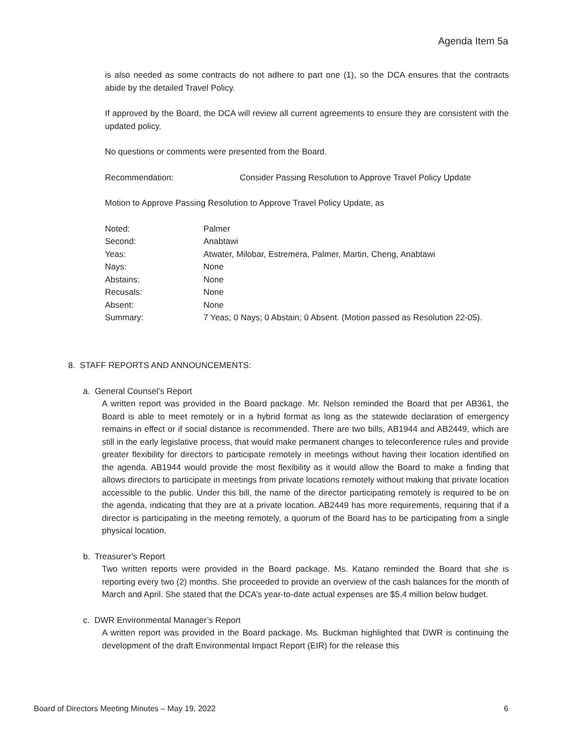Agenda Item 5a
is also needed as some contracts do not adhere to part one (1), so the DCA ensures that the contracts abide by the detailed Travel Policy.
If approved by the Board, the DCA will review all current agreements to ensure they are consistent with the updated policy.
No questions or comments were presented from the Board.
Recommendation: Consider Passing Resolution to Approve Travel Policy Update
Motion to Approve Passing Resolution to Approve Travel Policy Update, as
| Noted: | Palmer |
| Second: | Anabtawi |
| Yeas: | Atwater, Milobar, Estremera, Palmer, Martin, Cheng, Anabtawi |
| Nays: | None |
| Abstains: | None |
| Recusals: | None |
| Absent: | None |
| Summary: | 7 Yeas; 0 Nays; 0 Abstain; 0 Absent. (Motion passed as Resolution 22-05). |
8. STAFF REPORTS AND ANNOUNCEMENTS:
a. General Counsel’s Report
A written report was provided in the Board package. Mr. Nelson reminded the Board that per AB361, the Board is able to meet remotely or in a hybrid format as long as the statewide declaration of emergency remains in effect or if social distance is recommended. There are two bills, AB1944 and AB2449, which are still in the early legislative process, that would make permanent changes to teleconference rules and provide greater flexibility for directors to participate remotely in meetings without having their location identified on the agenda. AB1944 would provide the most flexibility as it would allow the Board to make a finding that allows directors to participate in meetings from private locations remotely without making that private location accessible to the public. Under this bill, the name of the director participating remotely is required to be on the agenda, indicating that they are at a private location. AB2449 has more requirements, requiring that if a director is participating in the meeting remotely, a quorum of the Board has to be participating from a single physical location.
b. Treasurer’s Report
Two written reports were provided in the Board package. Ms. Katano reminded the Board that she is reporting every two (2) months. She proceeded to provide an overview of the cash balances for the month of March and April. She stated that the DCA’s year-to-date actual expenses are $5.4 million below budget.
c. DWR Environmental Manager’s Report
A written report was provided in the Board package. Ms. Buckman highlighted that DWR is continuing the development of the draft Environmental Impact Report (EIR) for the release this
Board of Directors Meeting Minutes – May 19, 2022 6